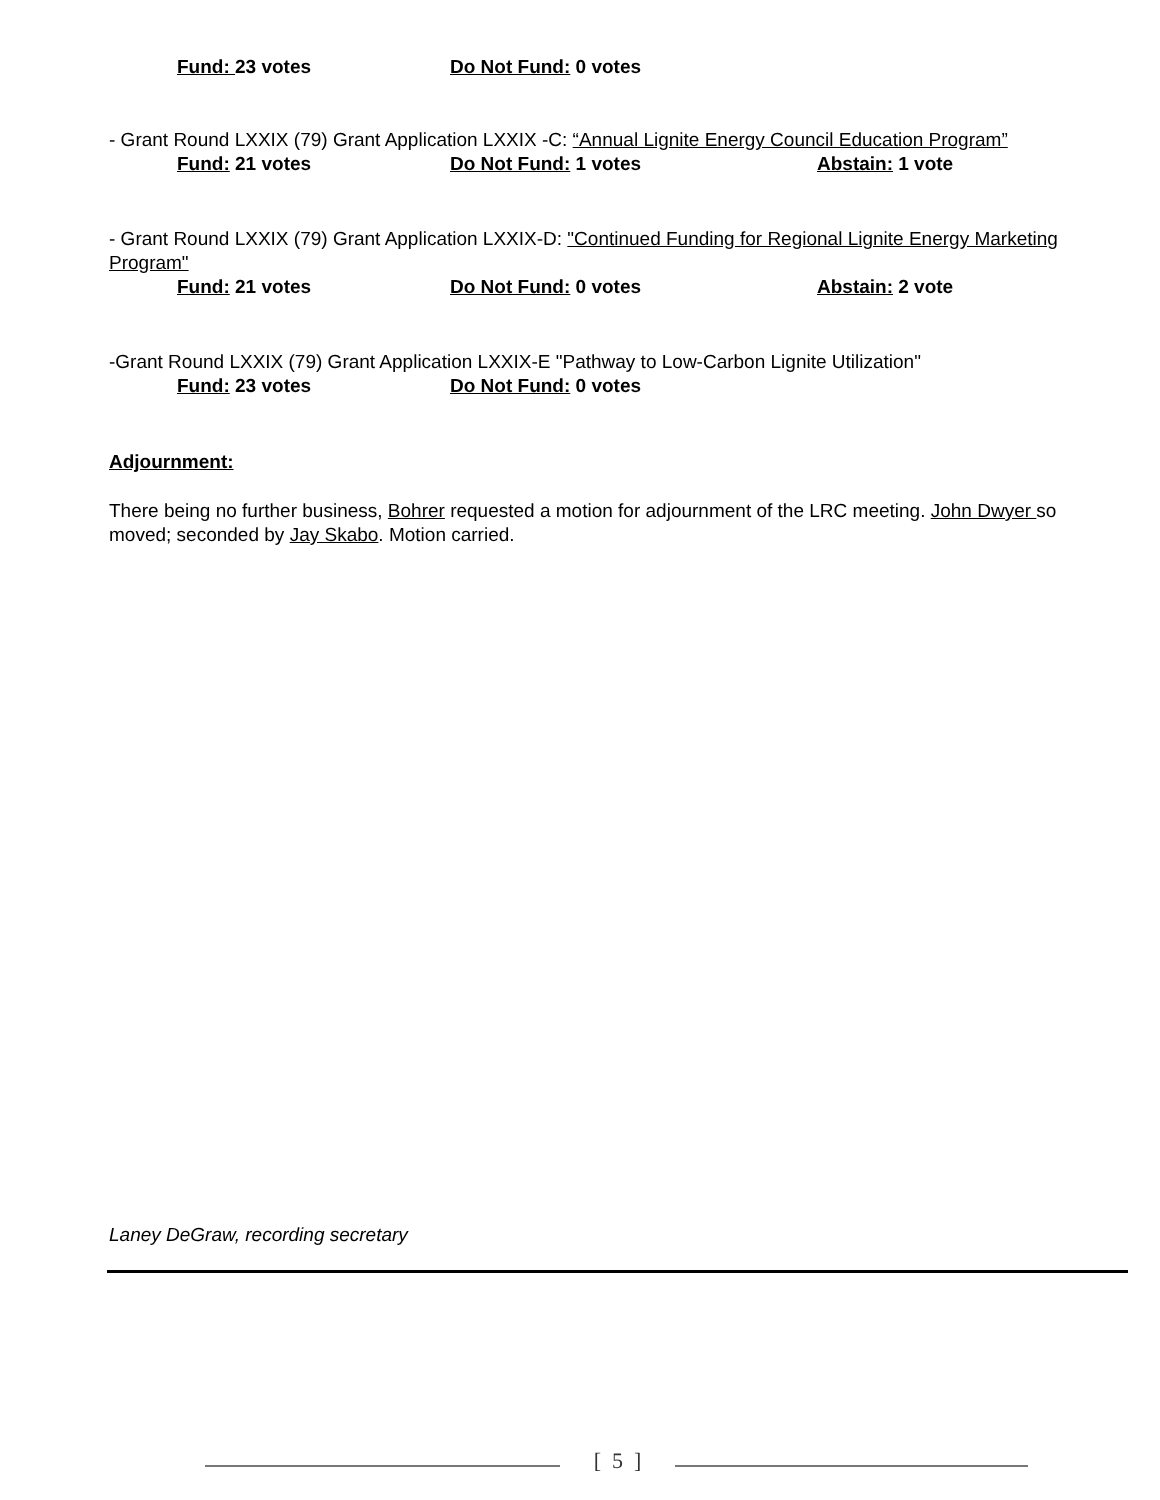Fund: 23 votes Do Not Fund: 0 votes
- Grant Round LXXIX (79) Grant Application LXXIX -C: “Annual Lignite Energy Council Education Program”
Fund: 21 votes Do Not Fund: 1 votes Abstain: 1 vote
- Grant Round LXXIX (79) Grant Application LXXIX-D: "Continued Funding for Regional Lignite Energy Marketing Program"
Fund: 21 votes Do Not Fund: 0 votes Abstain: 2 vote
-Grant Round LXXIX (79) Grant Application LXXIX-E "Pathway to Low-Carbon Lignite Utilization"
Fund: 23 votes Do Not Fund: 0 votes
Adjournment:
There being no further business, Bohrer requested a motion for adjournment of the LRC meeting. John Dwyer so moved; seconded by Jay Skabo. Motion carried.
Laney DeGraw, recording secretary
[ 5 ]